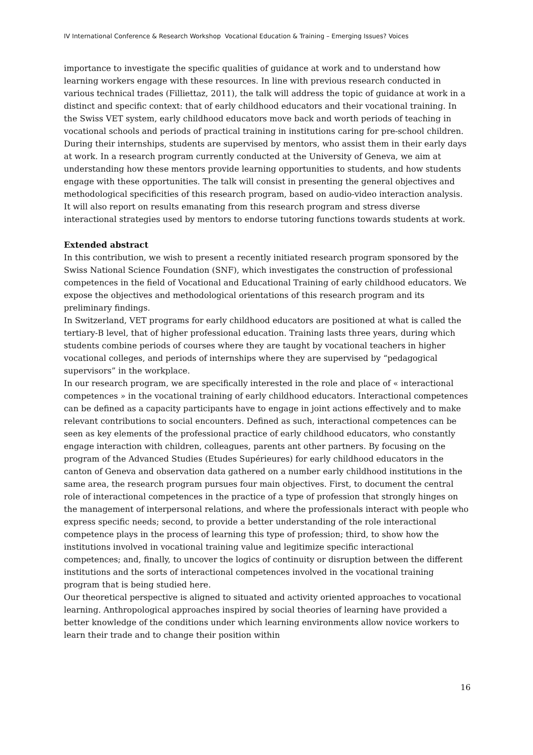IV International Conference & Research Workshop Vocational Education & Training – Emerging Issues? Voices
importance to investigate the specific qualities of guidance at work and to understand how learning workers engage with these resources. In line with previous research conducted in various technical trades (Filliettaz, 2011), the talk will address the topic of guidance at work in a distinct and specific context: that of early childhood educators and their vocational training. In the Swiss VET system, early childhood educators move back and worth periods of teaching in vocational schools and periods of practical training in institutions caring for pre-school children. During their internships, students are supervised by mentors, who assist them in their early days at work. In a research program currently conducted at the University of Geneva, we aim at understanding how these mentors provide learning opportunities to students, and how students engage with these opportunities. The talk will consist in presenting the general objectives and methodological specificities of this research program, based on audio-video interaction analysis. It will also report on results emanating from this research program and stress diverse interactional strategies used by mentors to endorse tutoring functions towards students at work.
Extended abstract
In this contribution, we wish to present a recently initiated research program sponsored by the Swiss National Science Foundation (SNF), which investigates the construction of professional competences in the field of Vocational and Educational Training of early childhood educators. We expose the objectives and methodological orientations of this research program and its preliminary findings.
In Switzerland, VET programs for early childhood educators are positioned at what is called the tertiary-B level, that of higher professional education. Training lasts three years, during which students combine periods of courses where they are taught by vocational teachers in higher vocational colleges, and periods of internships where they are supervised by “pedagogical supervisors” in the workplace.
In our research program, we are specifically interested in the role and place of « interactional competences » in the vocational training of early childhood educators. Interactional competences can be defined as a capacity participants have to engage in joint actions effectively and to make relevant contributions to social encounters. Defined as such, interactional competences can be seen as key elements of the professional practice of early childhood educators, who constantly engage interaction with children, colleagues, parents ant other partners. By focusing on the program of the Advanced Studies (Etudes Supérieures) for early childhood educators in the canton of Geneva and observation data gathered on a number early childhood institutions in the same area, the research program pursues four main objectives. First, to document the central role of interactional competences in the practice of a type of profession that strongly hinges on the management of interpersonal relations, and where the professionals interact with people who express specific needs; second, to provide a better understanding of the role interactional competence plays in the process of learning this type of profession; third, to show how the institutions involved in vocational training value and legitimize specific interactional competences; and, finally, to uncover the logics of continuity or disruption between the different institutions and the sorts of interactional competences involved in the vocational training program that is being studied here.
Our theoretical perspective is aligned to situated and activity oriented approaches to vocational learning. Anthropological approaches inspired by social theories of learning have provided a better knowledge of the conditions under which learning environments allow novice workers to learn their trade and to change their position within
16